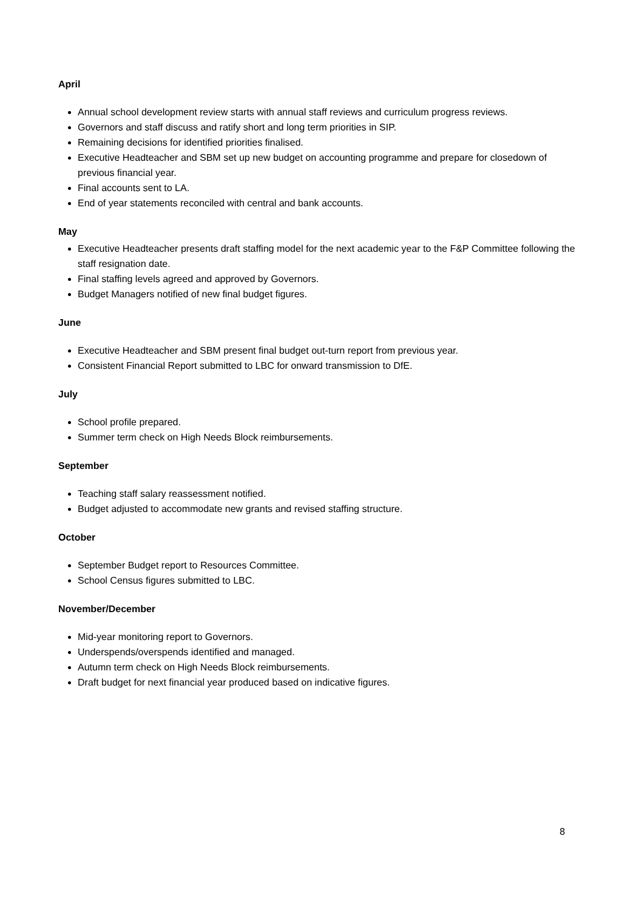April
Annual school development review starts with annual staff reviews and curriculum progress reviews.
Governors and staff discuss and ratify short and long term priorities in SIP.
Remaining decisions for identified priorities finalised.
Executive Headteacher and SBM set up new budget on accounting programme and prepare for closedown of previous financial year.
Final accounts sent to LA.
End of year statements reconciled with central and bank accounts.
May
Executive Headteacher presents draft staffing model for the next academic year to the F&P Committee following the staff resignation date.
Final staffing levels agreed and approved by Governors.
Budget Managers notified of new final budget figures.
June
Executive Headteacher and SBM present final budget out-turn report from previous year.
Consistent Financial Report submitted to LBC for onward transmission to DfE.
July
School profile prepared.
Summer term check on High Needs Block reimbursements.
September
Teaching staff salary reassessment notified.
Budget adjusted to accommodate new grants and revised staffing structure.
October
September Budget report to Resources Committee.
School Census figures submitted to LBC.
November/December
Mid-year monitoring report to Governors.
Underspends/overspends identified and managed.
Autumn term check on High Needs Block reimbursements.
Draft budget for next financial year produced based on indicative figures.
8